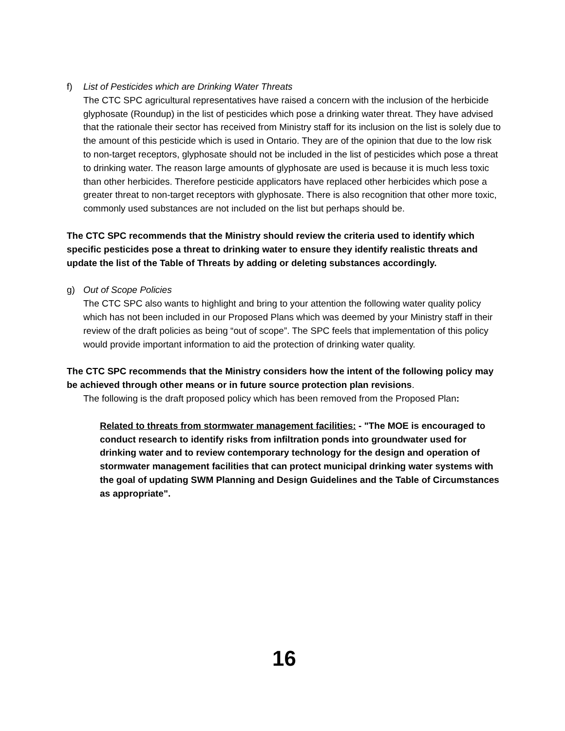f) List of Pesticides which are Drinking Water Threats
The CTC SPC agricultural representatives have raised a concern with the inclusion of the herbicide glyphosate (Roundup) in the list of pesticides which pose a drinking water threat. They have advised that the rationale their sector has received from Ministry staff for its inclusion on the list is solely due to the amount of this pesticide which is used in Ontario. They are of the opinion that due to the low risk to non-target receptors, glyphosate should not be included in the list of pesticides which pose a threat to drinking water. The reason large amounts of glyphosate are used is because it is much less toxic than other herbicides. Therefore pesticide applicators have replaced other herbicides which pose a greater threat to non-target receptors with glyphosate. There is also recognition that other more toxic, commonly used substances are not included on the list but perhaps should be.
The CTC SPC recommends that the Ministry should review the criteria used to identify which specific pesticides pose a threat to drinking water to ensure they identify realistic threats and update the list of the Table of Threats by adding or deleting substances accordingly.
g) Out of Scope Policies
The CTC SPC also wants to highlight and bring to your attention the following water quality policy which has not been included in our Proposed Plans which was deemed by your Ministry staff in their review of the draft policies as being “out of scope”. The SPC feels that implementation of this policy would provide important information to aid the protection of drinking water quality.
The CTC SPC recommends that the Ministry considers how the intent of the following policy may be achieved through other means or in future source protection plan revisions.
The following is the draft proposed policy which has been removed from the Proposed Plan:
Related to threats from stormwater management facilities: - "The MOE is encouraged to conduct research to identify risks from infiltration ponds into groundwater used for drinking water and to review contemporary technology for the design and operation of stormwater management facilities that can protect municipal drinking water systems with the goal of updating SWM Planning and Design Guidelines and the Table of Circumstances as appropriate".
16